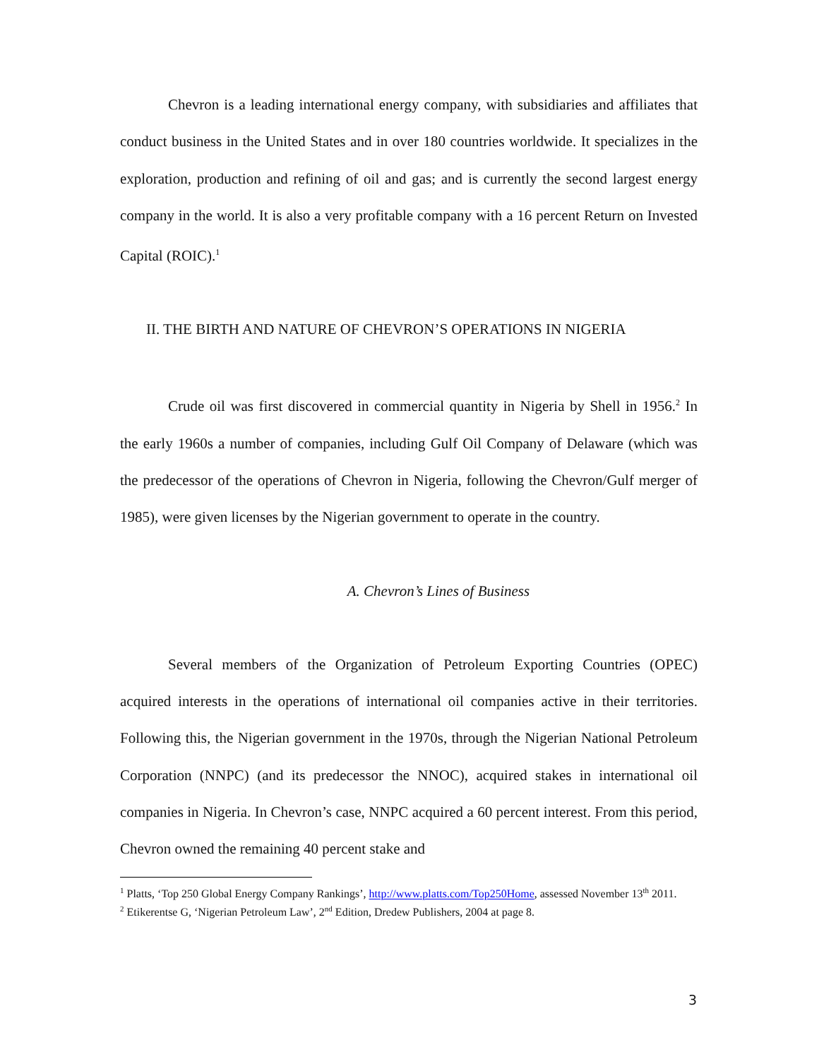Chevron is a leading international energy company, with subsidiaries and affiliates that conduct business in the United States and in over 180 countries worldwide. It specializes in the exploration, production and refining of oil and gas; and is currently the second largest energy company in the world. It is also a very profitable company with a 16 percent Return on Invested Capital (ROIC).<sup>1</sup>
II. THE BIRTH AND NATURE OF CHEVRON’S OPERATIONS IN NIGERIA
Crude oil was first discovered in commercial quantity in Nigeria by Shell in 1956.<sup>2</sup> In the early 1960s a number of companies, including Gulf Oil Company of Delaware (which was the predecessor of the operations of Chevron in Nigeria, following the Chevron/Gulf merger of 1985), were given licenses by the Nigerian government to operate in the country.
A. Chevron’s Lines of Business
Several members of the Organization of Petroleum Exporting Countries (OPEC) acquired interests in the operations of international oil companies active in their territories. Following this, the Nigerian government in the 1970s, through the Nigerian National Petroleum Corporation (NNPC) (and its predecessor the NNOC), acquired stakes in international oil companies in Nigeria. In Chevron’s case, NNPC acquired a 60 percent interest. From this period, Chevron owned the remaining 40 percent stake and
<sup>1</sup> Platts, ‘Top 250 Global Energy Company Rankings’, http://www.platts.com/Top250Home, assessed November 13<sup>th</sup> 2011.
<sup>2</sup> Etikerentse G, ‘Nigerian Petroleum Law’, 2<sup>nd</sup> Edition, Dredew Publishers, 2004 at page 8.
3